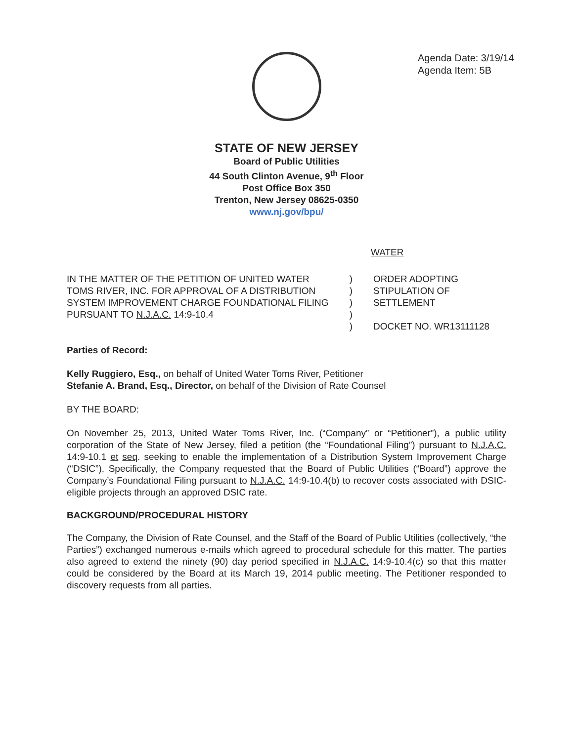Agenda Date: 3/19/14
Agenda Item: 5B
STATE OF NEW JERSEY
Board of Public Utilities
44 South Clinton Avenue, 9<sup>th</sup> Floor
Post Office Box 350
Trenton, New Jersey 08625-0350
www.nj.gov/bpu/
WATER
IN THE MATTER OF THE PETITION OF UNITED WATER TOMS RIVER, INC. FOR APPROVAL OF A DISTRIBUTION SYSTEM IMPROVEMENT CHARGE FOUNDATIONAL FILING PURSUANT TO N.J.A.C. 14:9-10.4
)
)
)
)
)
ORDER ADOPTING
STIPULATION OF
SETTLEMENT
DOCKET NO. WR13111128
Parties of Record:
Kelly Ruggiero, Esq., on behalf of United Water Toms River, Petitioner
Stefanie A. Brand, Esq., Director, on behalf of the Division of Rate Counsel
BY THE BOARD:
On November 25, 2013, United Water Toms River, Inc. (“Company” or “Petitioner”), a public utility corporation of the State of New Jersey, filed a petition (the “Foundational Filing”) pursuant to N.J.A.C. 14:9-10.1 et seq. seeking to enable the implementation of a Distribution System Improvement Charge (“DSIC”). Specifically, the Company requested that the Board of Public Utilities (“Board”) approve the Company’s Foundational Filing pursuant to N.J.A.C. 14:9-10.4(b) to recover costs associated with DSIC-eligible projects through an approved DSIC rate.
BACKGROUND/PROCEDURAL HISTORY
The Company, the Division of Rate Counsel, and the Staff of the Board of Public Utilities (collectively, “the Parties”) exchanged numerous e-mails which agreed to procedural schedule for this matter. The parties also agreed to extend the ninety (90) day period specified in N.J.A.C. 14:9-10.4(c) so that this matter could be considered by the Board at its March 19, 2014 public meeting. The Petitioner responded to discovery requests from all parties.